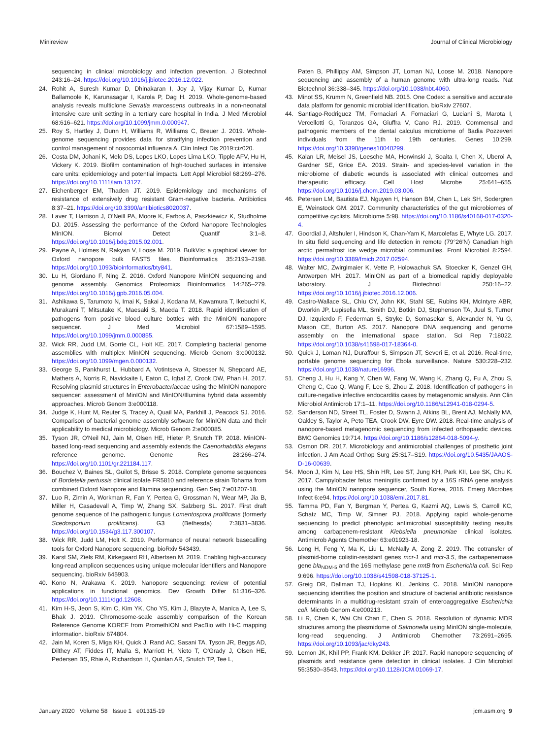Minireview Journal of Clinical Microbiology
sequencing in clinical microbiology and infection prevention. J Biotechnol 243:16–24. https://doi.org/10.1016/j.jbiotec.2016.12.022.
24. Rohit A, Suresh Kumar D, Dhinakaran I, Joy J, Vijay Kumar D, Kumar Ballamoole K, Karunasagar I, Karola P, Dag H. 2019. Whole-genome-based analysis reveals multiclone Serratia marcescens outbreaks in a non-neonatal intensive care unit setting in a tertiary care hospital in India. J Med Microbiol 68:616–621. https://doi.org/10.1099/jmm.0.000947.
25. Roy S, Hartley J, Dunn H, Williams R, Williams C, Breuer J. 2019. Whole-genome sequencing provides data for stratifying infection prevention and control management of nosocomial influenza A. Clin Infect Dis 2019:ciz020.
26. Costa DM, Johani K, Melo DS, Lopes LKO, Lopes Lima LKO, Tipple AFV, Hu H, Vickery K. 2019. Biofilm contamination of high-touched surfaces in intensive care units: epidemiology and potential impacts. Lett Appl Microbiol 68:269–276. https://doi.org/10.1111/lam.13127.
27. Eichenberger EM, Thaden JT. 2019. Epidemiology and mechanisms of resistance of extensively drug resistant Gram-negative bacteria. Antibiotics 8:37–21. https://doi.org/10.3390/antibiotics8020037.
28. Laver T, Harrison J, O'Neill PA, Moore K, Farbos A, Paszkiewicz K, Studholme DJ. 2015. Assessing the performance of the Oxford Nanopore Technologies MinION. Biomol Detect Quantif 3:1–8. https://doi.org/10.1016/j.bdq.2015.02.001.
29. Payne A, Holmes N, Rakyan V, Loose M. 2019. BulkVis: a graphical viewer for Oxford nanopore bulk FAST5 files. Bioinformatics 35:2193–2198. https://doi.org/10.1093/bioinformatics/bty841.
30. Lu H, Giordano F, Ning Z. 2016. Oxford Nanopore MinION sequencing and genome assembly. Genomics Proteomics Bioinformatics 14:265–279. https://doi.org/10.1016/j.gpb.2016.05.004.
31. Ashikawa S, Tarumoto N, Imai K, Sakai J, Kodana M, Kawamura T, Ikebuchi K, Murakami T, Mitsutake K, Maesaki S, Maeda T. 2018. Rapid identification of pathogens from positive blood culture bottles with the MinION nanopore sequencer. J Med Microbiol 67:1589–1595. https://doi.org/10.1099/jmm.0.000855.
32. Wick RR, Judd LM, Gorrie CL, Holt KE. 2017. Completing bacterial genome assemblies with multiplex MinION sequencing. Microb Genom 3:e000132. https://doi.org/10.1099/mgen.0.000132.
33. George S, Pankhurst L, Hubbard A, Votintseva A, Stoesser N, Sheppard AE, Mathers A, Norris R, Navickaite I, Eaton C, Iqbal Z, Crook DW, Phan H. 2017. Resolving plasmid structures in Enterobacteriaceae using the MinION nanopore sequencer: assessment of MinION and MinION/Illumina hybrid data assembly approaches. Microb Genom 3:e000118.
34. Judge K, Hunt M, Reuter S, Tracey A, Quail MA, Parkhill J, Peacock SJ. 2016. Comparison of bacterial genome assembly software for MinION data and their applicability to medical microbiology. Microb Genom 2:e000085.
35. Tyson JR, O'Neil NJ, Jain M, Olsen HE, Hieter P, Snutch TP. 2018. MinION-based long-read sequencing and assembly extends the Caenorhabditis elegans reference genome. Genome Res 28:266–274. https://doi.org/10.1101/gr.221184.117.
36. Bouchez V, Baines SL, Guilot S, Brisse S. 2018. Complete genome sequences of Bordetella pertussis clinical isolate FR5810 and reference strain Tohama from combined Oxford Nanopore and Illumina sequencing. Gen Seq 7:e01207-18.
37. Luo R, Zimin A, Workman R, Fan Y, Pertea G, Grossman N, Wear MP, Jia B, Miller H, Casadevall A, Timp W, Zhang SX, Salzberg SL. 2017. First draft genome sequence of the pathogenic fungus Lomentospora prolificans (formerly Scedosporium prolificans). G3 (Bethesda) 7:3831–3836. https://doi.org/10.1534/g3.117.300107.
38. Wick RR, Judd LM, Holt K. 2019. Performance of neural network basecalling tools for Oxford Nanopore sequencing. bioRxiv 543439.
39. Karst SM, Ziels RM, Kirkegaard RH, Albertsen M. 2019. Enabling high-accuracy long-read amplicon sequences using unique molecular identifiers and Nanopore sequencing. bioRxiv 645903.
40. Kono N, Arakawa K. 2019. Nanopore sequencing: review of potential applications in functional genomics. Dev Growth Differ 61:316–326. https://doi.org/10.1111/dgd.12608.
41. Kim H-S, Jeon S, Kim C, Kim YK, Cho YS, Kim J, Blazyte A, Manica A, Lee S, Bhak J. 2019. Chromosome-scale assembly comparison of the Korean Reference Genome KOREF from PromethION and PacBio with Hi-C mapping information. bioRxiv 674804.
42. Jain M, Koren S, Miga KH, Quick J, Rand AC, Sasani TA, Tyson JR, Beggs AD, Dilthey AT, Fiddes IT, Malla S, Marriott H, Nieto T, O'Grady J, Olsen HE, Pedersen BS, Rhie A, Richardson H, Quinlan AR, Snutch TP, Tee L,
Paten B, Phillippy AM, Simpson JT, Loman NJ, Loose M. 2018. Nanopore sequencing and assembly of a human genome with ultra-long reads. Nat Biotechnol 36:338–345. https://doi.org/10.1038/nbt.4060.
43. Minot SS, Krumm N, Greenfield NB. 2015. One Codex: a sensitive and accurate data platform for genomic microbial identification. bioRxiv 27607.
44. Santiago-Rodriguez TM, Fornaciari A, Fornaciari G, Luciani S, Marota I, Vercellotti G, Toranzos GA, Giuffra V, Cano RJ. 2019. Commensal and pathogenic members of the dental calculus microbiome of Badia Pozzeveri individuals from the 11th to 19th centuries. Genes 10:299. https://doi.org/10.3390/genes10040299.
45. Kalan LR, Meisel JS, Loesche MA, Horwinski J, Soaita I, Chen X, Uberoi A, Gardner SE, Grice EA. 2019. Strain- and species-level variation in the microbiome of diabetic wounds is associated with clinical outcomes and therapeutic efficacy. Cell Host Microbe 25:641–655. https://doi.org/10.1016/j.chom.2019.03.006.
46. Petersen LM, Bautista EJ, Nguyen H, Hanson BM, Chen L, Lek SH, Sodergren E, Weinstock GM. 2017. Community characteristics of the gut microbiomes of competitive cyclists. Microbiome 5:98. https://doi.org/10.1186/s40168-017-0320-4.
47. Goordial J, Altshuler I, Hindson K, Chan-Yam K, Marcolefas E, Whyte LG. 2017. In situ field sequencing and life detection in remote (79°26′N) Canadian high arctic permafrost ice wedge microbial communities. Front Microbiol 8:2594. https://doi.org/10.3389/fmicb.2017.02594.
48. Walter MC, Zwirglmaier K, Vette P, Holowachuk SA, Stoecker K, Genzel GH, Antwerpen MH. 2017. MinION as part of a biomedical rapidly deployable laboratory. J Biotechnol 250:16–22. https://doi.org/10.1016/j.jbiotec.2016.12.006.
49. Castro-Wallace SL, Chiu CY, John KK, Stahl SE, Rubins KH, McIntyre ABR, Dworkin JP, Lupisella ML, Smith DJ, Botkin DJ, Stephenson TA, Juul S, Turner DJ, Izquierdo F, Federman S, Stryke D, Somasekar S, Alexander N, Yu G, Mason CE, Burton AS. 2017. Nanopore DNA sequencing and genome assembly on the international space station. Sci Rep 7:18022. https://doi.org/10.1038/s41598-017-18364-0.
50. Quick J, Loman NJ, Duraffour S, Simpson JT, Severi E, et al. 2016. Real-time, portable genome sequencing for Ebola surveillance. Nature 530:228–232. https://doi.org/10.1038/nature16996.
51. Cheng J, Hu H, Kang Y, Chen W, Fang W, Wang K, Zhang Q, Fu A, Zhou S, Cheng C, Cao Q, Wang F, Lee S, Zhou Z. 2018. Identification of pathogens in culture-negative infective endocarditis cases by metagenomic analysis. Ann Clin Microbiol Antimicrob 17:1–11. https://doi.org/10.1186/s12941-018-0294-5.
52. Sanderson ND, Street TL, Foster D, Swann J, Atkins BL, Brent AJ, McNally MA, Oakley S, Taylor A, Peto TEA, Crook DW, Eyre DW. 2018. Real-time analysis of nanopore-based metagenomic sequencing from infected orthopaedic devices. BMC Genomics 19:714. https://doi.org/10.1186/s12864-018-5094-y.
53. Osmon DR. 2017. Microbiology and antimicrobial challenges of prosthetic joint infection. J Am Acad Orthop Surg 25:S17–S19. https://doi.org/10.5435/JAAOS-D-16-00639.
54. Moon J, Kim N, Lee HS, Shin HR, Lee ST, Jung KH, Park KII, Lee SK, Chu K. 2017. Campylobacter fetus meningitis confirmed by a 16S rRNA gene analysis using the MinION nanopore sequencer, South Korea, 2016. Emerg Microbes Infect 6:e94. https://doi.org/10.1038/emi.2017.81.
55. Tamma PD, Fan Y, Bergman Y, Pertea G, Kazmi AQ, Lewis S, Carroll KC, Schatz MC, Timp W, Simner PJ. 2018. Applying rapid whole-genome sequencing to predict phenotypic antimicrobial susceptibility testing results among carbapenem-resistant Klebsiella pneumoniae clinical isolates. Antimicrob Agents Chemother 63:e01923-18.
56. Long H, Feng Y, Ma K, Liu L, McNally A, Zong Z. 2019. The cotransfer of plasmid-borne colistin-resistant genes mcr-1 and mcr-3.5, the carbapenemase gene bla<sub>NDM-5</sub> and the 16S methylase gene rmtB from Escherichia coli. Sci Rep 9:696. https://doi.org/10.1038/s41598-018-37125-1.
57. Greig DR, Dallman TJ, Hopkins KL, Jenkins C. 2018. MinION nanopore sequencing identifies the position and structure of bacterial antibiotic resistance determinants in a multidrug-resistant strain of enteroaggregative Escherichia coli. Microb Genom 4:e000213.
58. Li R, Chen K, Wai Chi Chan E, Chen S. 2018. Resolution of dynamic MDR structures among the plasmidome of Salmonella using MinION single-molecule, long-read sequencing. J Antimicrob Chemother 73:2691–2695. https://doi.org/10.1093/jac/dky243.
59. Lemon JK, Khil PP, Frank KM, Dekker JP. 2017. Rapid nanopore sequencing of plasmids and resistance gene detection in clinical isolates. J Clin Microbiol 55:3530–3543. https://doi.org/10.1128/JCM.01069-17.
January 2020 Volume 58 Issue 1 e01315-19 jcm.asm.org 9